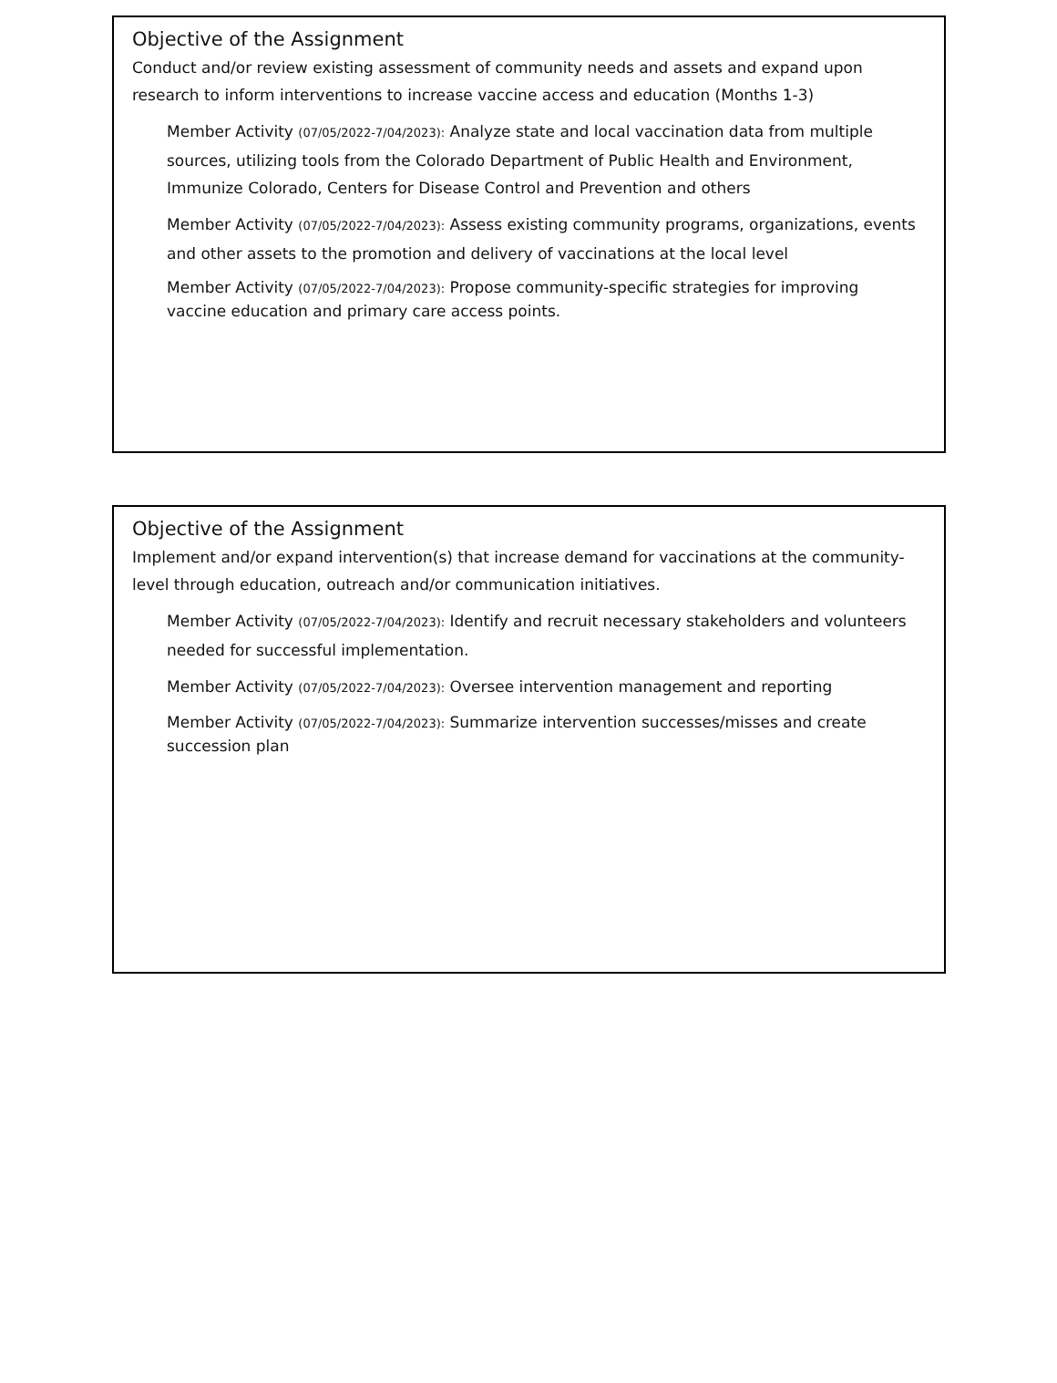Objective of the Assignment
Conduct and/or review existing assessment of community needs and assets and expand upon research to inform interventions to increase vaccine access and education (Months 1-3)
Member Activity (07/05/2022-7/04/2023): Analyze state and local vaccination data from multiple sources, utilizing tools from the Colorado Department of Public Health and Environment, Immunize Colorado, Centers for Disease Control and Prevention and others
Member Activity (07/05/2022-7/04/2023): Assess existing community programs, organizations, events and other assets to the promotion and delivery of vaccinations at the local level
Member Activity (07/05/2022-7/04/2023): Propose community-specific strategies for improving vaccine education and primary care access points.
Objective of the Assignment
Implement and/or expand intervention(s) that increase demand for vaccinations at the community-level through education, outreach and/or communication initiatives.
Member Activity (07/05/2022-7/04/2023): Identify and recruit necessary stakeholders and volunteers needed for successful implementation.
Member Activity (07/05/2022-7/04/2023): Oversee intervention management and reporting
Member Activity (07/05/2022-7/04/2023): Summarize intervention successes/misses and create succession plan